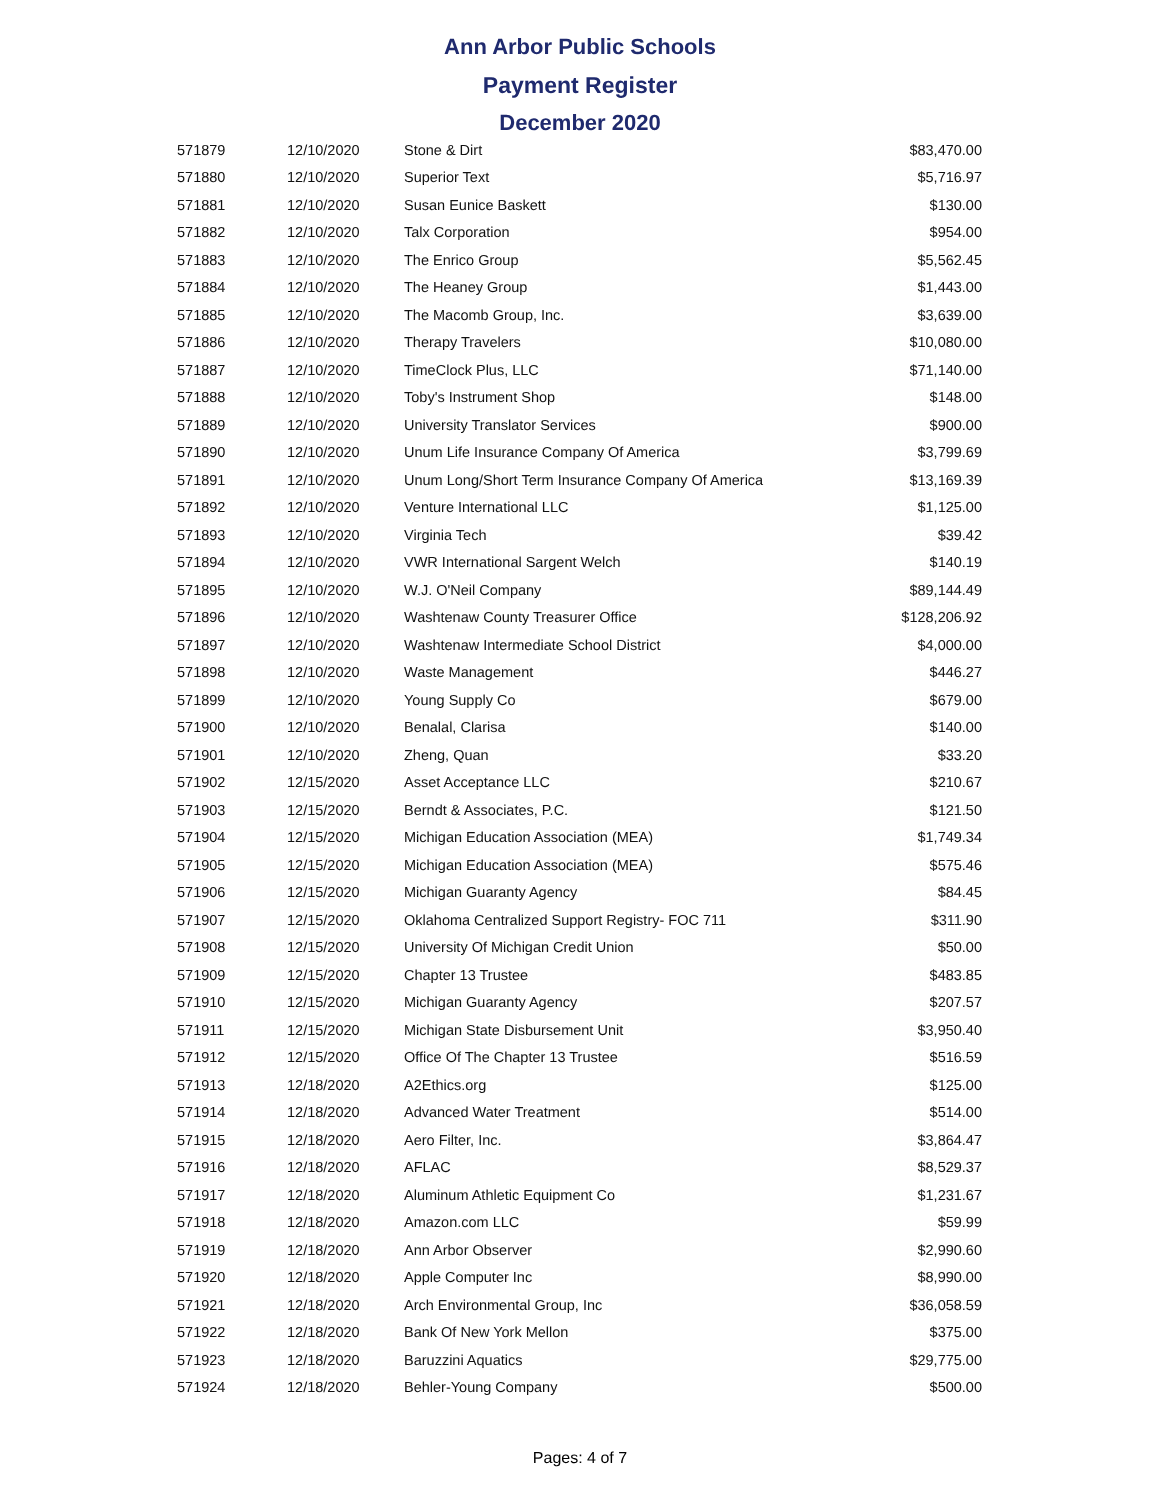Ann Arbor Public Schools
Payment Register
December 2020
| 571879 | 12/10/2020 | Stone & Dirt | $83,470.00 |
| 571880 | 12/10/2020 | Superior Text | $5,716.97 |
| 571881 | 12/10/2020 | Susan Eunice Baskett | $130.00 |
| 571882 | 12/10/2020 | Talx Corporation | $954.00 |
| 571883 | 12/10/2020 | The Enrico Group | $5,562.45 |
| 571884 | 12/10/2020 | The Heaney Group | $1,443.00 |
| 571885 | 12/10/2020 | The Macomb Group, Inc. | $3,639.00 |
| 571886 | 12/10/2020 | Therapy Travelers | $10,080.00 |
| 571887 | 12/10/2020 | TimeClock Plus, LLC | $71,140.00 |
| 571888 | 12/10/2020 | Toby's Instrument Shop | $148.00 |
| 571889 | 12/10/2020 | University Translator Services | $900.00 |
| 571890 | 12/10/2020 | Unum Life Insurance Company Of America | $3,799.69 |
| 571891 | 12/10/2020 | Unum Long/Short Term Insurance Company Of America | $13,169.39 |
| 571892 | 12/10/2020 | Venture International LLC | $1,125.00 |
| 571893 | 12/10/2020 | Virginia Tech | $39.42 |
| 571894 | 12/10/2020 | VWR International Sargent Welch | $140.19 |
| 571895 | 12/10/2020 | W.J. O'Neil Company | $89,144.49 |
| 571896 | 12/10/2020 | Washtenaw County Treasurer Office | $128,206.92 |
| 571897 | 12/10/2020 | Washtenaw Intermediate School District | $4,000.00 |
| 571898 | 12/10/2020 | Waste Management | $446.27 |
| 571899 | 12/10/2020 | Young Supply Co | $679.00 |
| 571900 | 12/10/2020 | Benalal, Clarisa | $140.00 |
| 571901 | 12/10/2020 | Zheng, Quan | $33.20 |
| 571902 | 12/15/2020 | Asset Acceptance LLC | $210.67 |
| 571903 | 12/15/2020 | Berndt & Associates, P.C. | $121.50 |
| 571904 | 12/15/2020 | Michigan Education Association (MEA) | $1,749.34 |
| 571905 | 12/15/2020 | Michigan Education Association (MEA) | $575.46 |
| 571906 | 12/15/2020 | Michigan Guaranty Agency | $84.45 |
| 571907 | 12/15/2020 | Oklahoma Centralized Support Registry- FOC 711 | $311.90 |
| 571908 | 12/15/2020 | University Of Michigan Credit Union | $50.00 |
| 571909 | 12/15/2020 | Chapter 13 Trustee | $483.85 |
| 571910 | 12/15/2020 | Michigan Guaranty Agency | $207.57 |
| 571911 | 12/15/2020 | Michigan State Disbursement Unit | $3,950.40 |
| 571912 | 12/15/2020 | Office Of The Chapter 13 Trustee | $516.59 |
| 571913 | 12/18/2020 | A2Ethics.org | $125.00 |
| 571914 | 12/18/2020 | Advanced Water Treatment | $514.00 |
| 571915 | 12/18/2020 | Aero Filter, Inc. | $3,864.47 |
| 571916 | 12/18/2020 | AFLAC | $8,529.37 |
| 571917 | 12/18/2020 | Aluminum Athletic Equipment Co | $1,231.67 |
| 571918 | 12/18/2020 | Amazon.com LLC | $59.99 |
| 571919 | 12/18/2020 | Ann Arbor Observer | $2,990.60 |
| 571920 | 12/18/2020 | Apple Computer Inc | $8,990.00 |
| 571921 | 12/18/2020 | Arch Environmental Group, Inc | $36,058.59 |
| 571922 | 12/18/2020 | Bank Of New York Mellon | $375.00 |
| 571923 | 12/18/2020 | Baruzzini Aquatics | $29,775.00 |
| 571924 | 12/18/2020 | Behler-Young Company | $500.00 |
Pages: 4 of 7